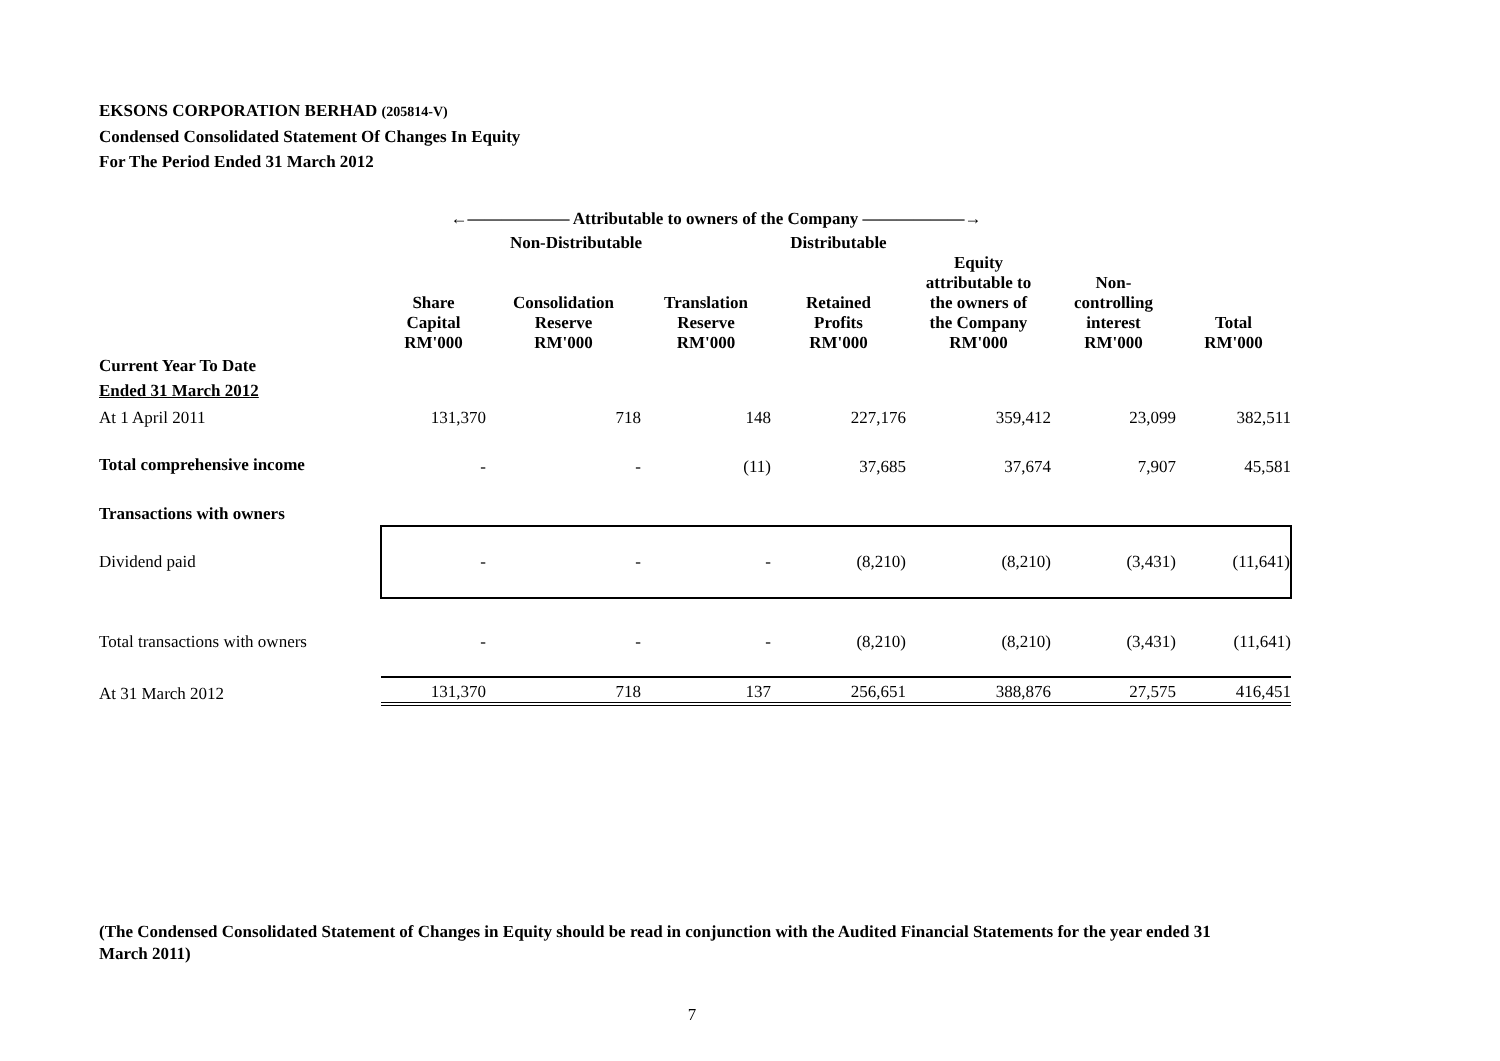EKSONS CORPORATION BERHAD (205814-V)
Condensed Consolidated Statement Of Changes In Equity
For The Period Ended 31 March 2012
| | ←―――――― Attributable to owners of the Company ――――――→ | | | | | | |
| --- | --- | --- | --- | --- | --- | --- | --- |
| | Non-Distributable | | | Distributable | | | |
| | Share Capital RM'000 | Consolidation Reserve RM'000 | Translation Reserve RM'000 | Retained Profits RM'000 | Equity attributable to the owners of the Company RM'000 | Non- controlling interest RM'000 | Total RM'000 |
| Current Year To Date Ended 31 March 2012 | | | | | | | |
| At 1 April 2011 | 131,370 | 718 | 148 | 227,176 | 359,412 | 23,099 | 382,511 |
| Total comprehensive income | - | - | (11) | 37,685 | 37,674 | 7,907 | 45,581 |
| Transactions with owners | | | | | | | |
| Dividend paid | - | - | - | (8,210) | (8,210) | (3,431) | (11,641) |
| Total transactions with owners | - | - | - | (8,210) | (8,210) | (3,431) | (11,641) |
| At 31 March 2012 | 131,370 | 718 | 137 | 256,651 | 388,876 | 27,575 | 416,451 |
(The Condensed Consolidated Statement of Changes in Equity should be read in conjunction with the Audited Financial Statements for the year ended 31 March 2011)
7